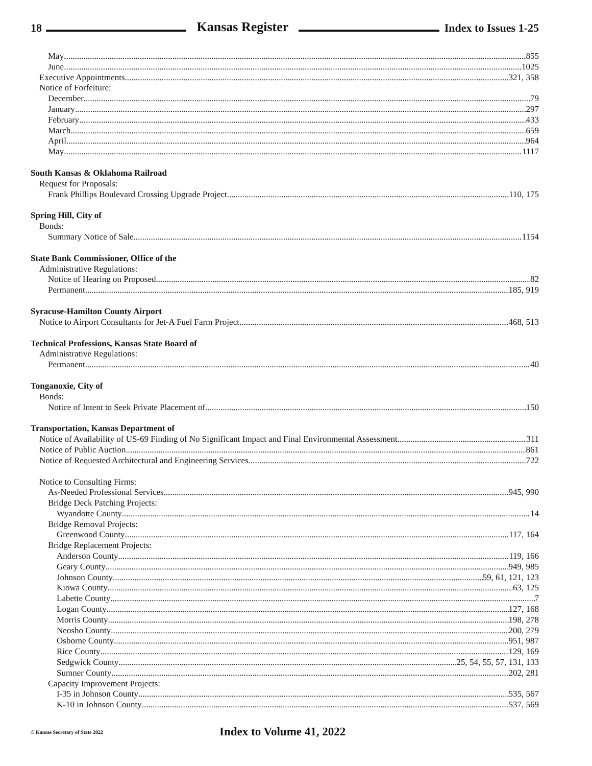18 Kansas Register Index to Issues 1-25
May 855
June 1025
Executive Appointments 321, 358
Notice of Forfeiture:
December 79
January 297
February 433
March 659
April 964
May 1117
South Kansas & Oklahoma Railroad
Request for Proposals:
Frank Phillips Boulevard Crossing Upgrade Project 110, 175
Spring Hill, City of
Bonds:
Summary Notice of Sale 1154
State Bank Commissioner, Office of the
Administrative Regulations:
Notice of Hearing on Proposed 82
Permanent 185, 919
Syracuse-Hamilton County Airport
Notice to Airport Consultants for Jet-A Fuel Farm Project 468, 513
Technical Professions, Kansas State Board of
Administrative Regulations:
Permanent 40
Tonganoxie, City of
Bonds:
Notice of Intent to Seek Private Placement of 150
Transportation, Kansas Department of
Notice of Availability of US-69 Finding of No Significant Impact and Final Environmental Assessment 311
Notice of Public Auction 861
Notice of Requested Architectural and Engineering Services 722
Notice to Consulting Firms:
As-Needed Professional Services 945, 990
Bridge Deck Patching Projects:
Wyandotte County 14
Bridge Removal Projects:
Greenwood County 117, 164
Bridge Replacement Projects:
Anderson County 119, 166
Geary County 949, 985
Johnson County 59, 61, 121, 123
Kiowa County 63, 125
Labette County 7
Logan County 127, 168
Morris County 198, 278
Neosho County 200, 279
Osborne County 951, 987
Rice County 129, 169
Sedgwick County 25, 54, 55, 57, 131, 133
Sumner County 202, 281
Capacity Improvement Projects:
I-35 in Johnson County 535, 567
K-10 in Johnson County 537, 569
© Kansas Secretary of State 2022 Index to Volume 41, 2022